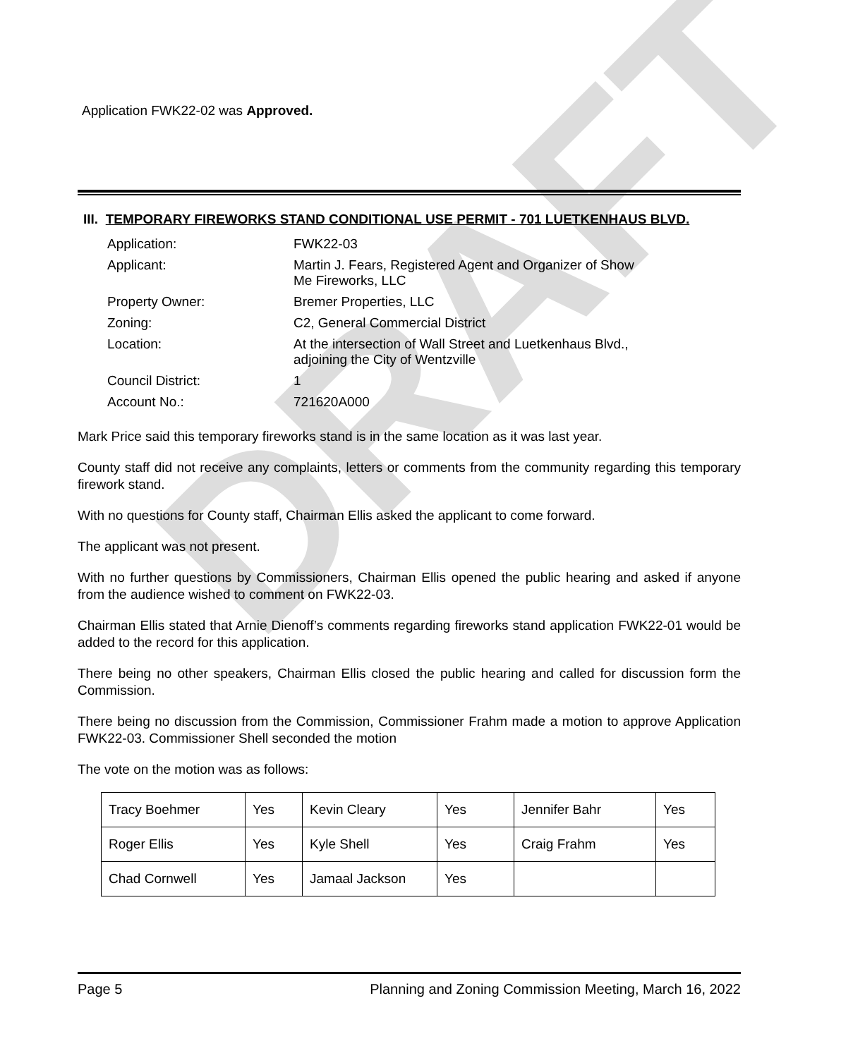DRAFT
Application FWK22-02 was Approved.
III. TEMPORARY FIREWORKS STAND CONDITIONAL USE PERMIT - 701 LUETKENHAUS BLVD.
| Application: | FWK22-03 |
| Applicant: | Martin J. Fears, Registered Agent and Organizer of Show Me Fireworks, LLC |
| Property Owner: | Bremer Properties, LLC |
| Zoning: | C2, General Commercial District |
| Location: | At the intersection of Wall Street and Luetkenhaus Blvd., adjoining the City of Wentzville |
| Council District: | 1 |
| Account No.: | 721620A000 |
Mark Price said this temporary fireworks stand is in the same location as it was last year.
County staff did not receive any complaints, letters or comments from the community regarding this temporary firework stand.
With no questions for County staff, Chairman Ellis asked the applicant to come forward.
The applicant was not present.
With no further questions by Commissioners, Chairman Ellis opened the public hearing and asked if anyone from the audience wished to comment on FWK22-03.
Chairman Ellis stated that Arnie Dienoff’s comments regarding fireworks stand application FWK22-01 would be added to the record for this application.
There being no other speakers, Chairman Ellis closed the public hearing and called for discussion form the Commission.
There being no discussion from the Commission, Commissioner Frahm made a motion to approve Application FWK22-03. Commissioner Shell seconded the motion
The vote on the motion was as follows:
| Tracy Boehmer | Yes | Kevin Cleary | Yes | Jennifer Bahr | Yes |
| Roger Ellis | Yes | Kyle Shell | Yes | Craig Frahm | Yes |
| Chad Cornwell | Yes | Jamaal Jackson | Yes | | |
Page 5 Planning and Zoning Commission Meeting, March 16, 2022